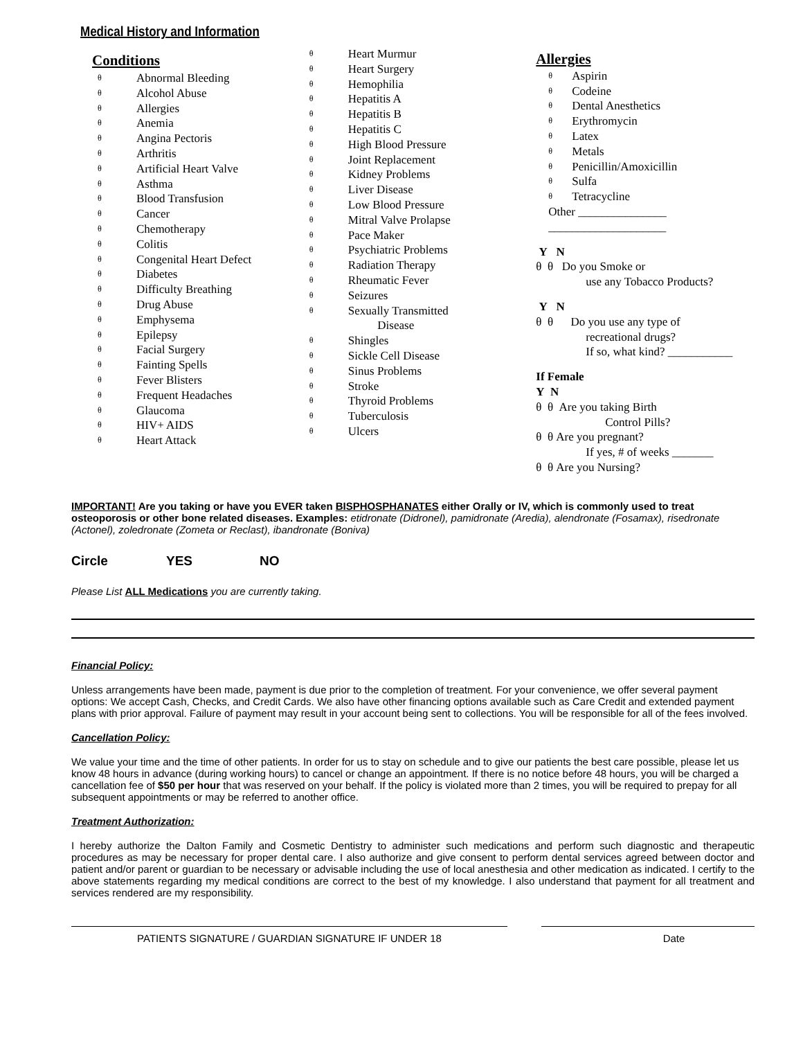Medical History and Information
Conditions
θ Abnormal Bleeding
θ Alcohol Abuse
θ Allergies
θ Anemia
θ Angina Pectoris
θ Arthritis
θ Artificial Heart Valve
θ Asthma
θ Blood Transfusion
θ Cancer
θ Chemotherapy
θ Colitis
θ Congenital Heart Defect
θ Diabetes
θ Difficulty Breathing
θ Drug Abuse
θ Emphysema
θ Epilepsy
θ Facial Surgery
θ Fainting Spells
θ Fever Blisters
θ Frequent Headaches
θ Glaucoma
θ HIV+ AIDS
θ Heart Attack
θ Heart Murmur
θ Heart Surgery
θ Hemophilia
θ Hepatitis A
θ Hepatitis B
θ Hepatitis C
θ High Blood Pressure
θ Joint Replacement
θ Kidney Problems
θ Liver Disease
θ Low Blood Pressure
θ Mitral Valve Prolapse
θ Pace Maker
θ Psychiatric Problems
θ Radiation Therapy
θ Rheumatic Fever
θ Seizures
θ Sexually Transmitted
Disease
θ Shingles
θ Sickle Cell Disease
θ Sinus Problems
θ Stroke
θ Thyroid Problems
θ Tuberculosis
θ Ulcers
Allergies
θ Aspirin
θ Codeine
θ Dental Anesthetics
θ Erythromycin
θ Latex
θ Metals
θ Penicillin/Amoxicillin
θ Sulfa
θ Tetracycline
Other _______________
____________________
Y N
θ θ Do you Smoke or
use any Tobacco Products?
Y N
θ θ Do you use any type of
recreational drugs?
If so, what kind? ___________
If Female
Y N
θ θ Are you taking Birth
Control Pills?
θ θ Are you pregnant?
If yes, # of weeks _______
θ θ Are you Nursing?
IMPORTANT! Are you taking or have you EVER taken BISPHOSPHANATES either Orally or IV, which is commonly used to treat osteoporosis or other bone related diseases. Examples: etidronate (Didronel), pamidronate (Aredia), alendronate (Fosamax), risedronate (Actonel), zoledronate (Zometa or Reclast), ibandronate (Boniva)
Circle YES NO
Please List ALL Medications you are currently taking.
Financial Policy:
Unless arrangements have been made, payment is due prior to the completion of treatment. For your convenience, we offer several payment options: We accept Cash, Checks, and Credit Cards. We also have other financing options available such as Care Credit and extended payment plans with prior approval. Failure of payment may result in your account being sent to collections. You will be responsible for all of the fees involved.
Cancellation Policy:
We value your time and the time of other patients. In order for us to stay on schedule and to give our patients the best care possible, please let us know 48 hours in advance (during working hours) to cancel or change an appointment. If there is no notice before 48 hours, you will be charged a cancellation fee of $50 per hour that was reserved on your behalf. If the policy is violated more than 2 times, you will be required to prepay for all subsequent appointments or may be referred to another office.
Treatment Authorization:
I hereby authorize the Dalton Family and Cosmetic Dentistry to administer such medications and perform such diagnostic and therapeutic procedures as may be necessary for proper dental care. I also authorize and give consent to perform dental services agreed between doctor and patient and/or parent or guardian to be necessary or advisable including the use of local anesthesia and other medication as indicated. I certify to the above statements regarding my medical conditions are correct to the best of my knowledge. I also understand that payment for all treatment and services rendered are my responsibility.
PATIENTS SIGNATURE / GUARDIAN SIGNATURE IF UNDER 18 Date